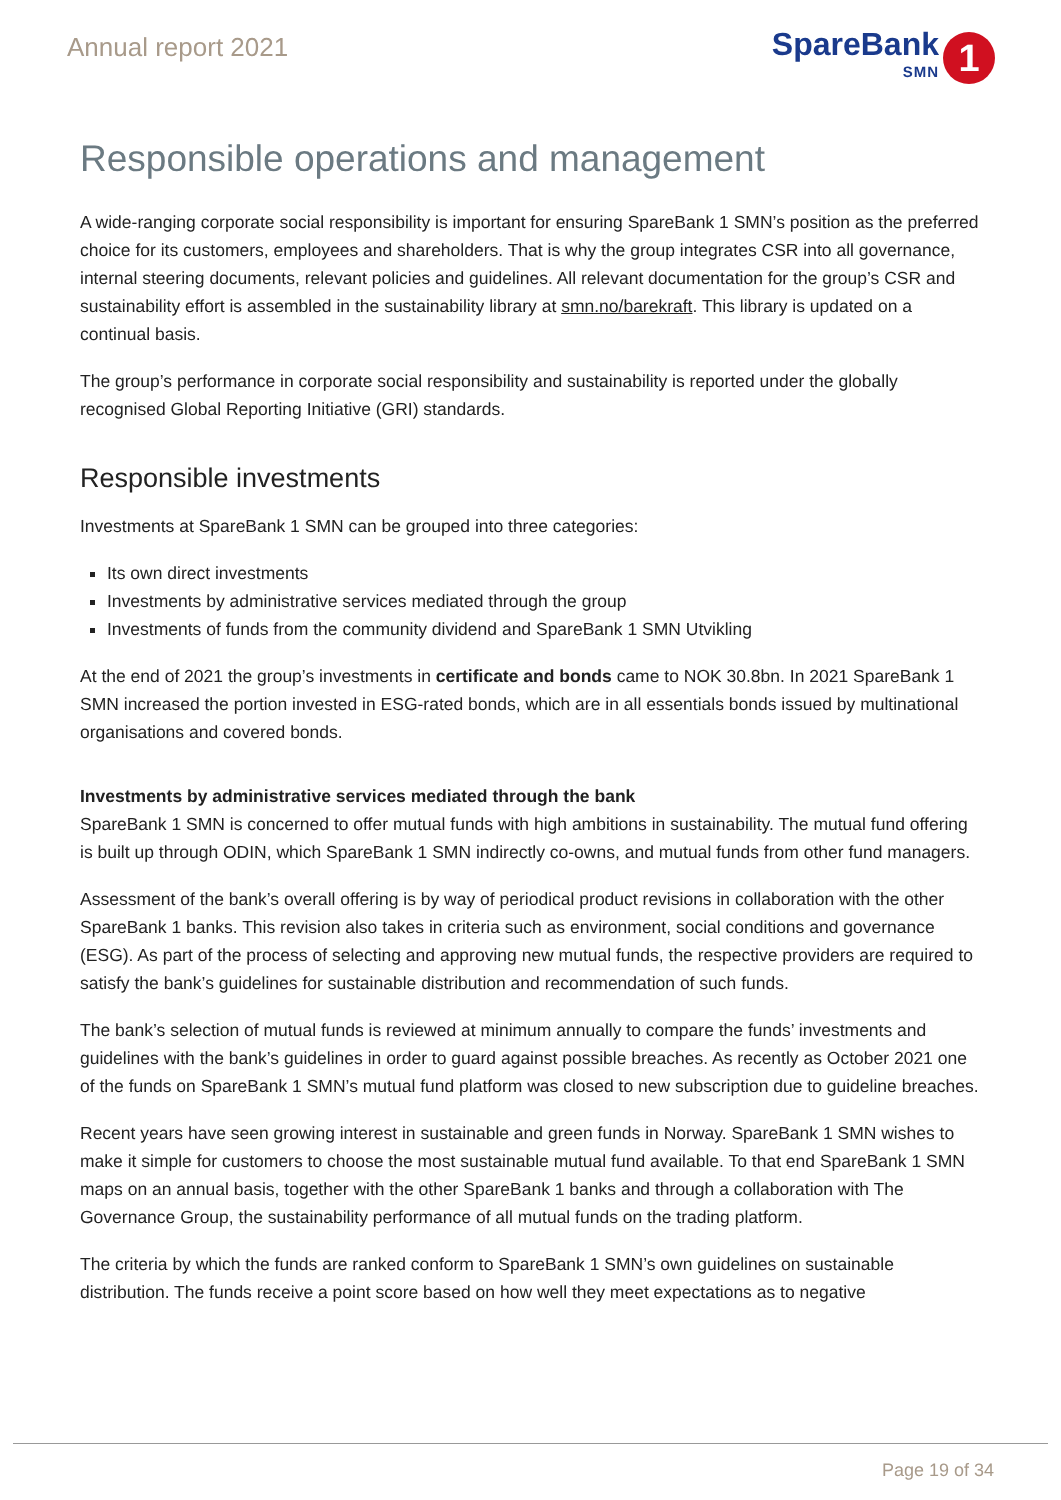Annual report 2021
SpareBank
SMN
1
Responsible operations and management
A wide-ranging corporate social responsibility is important for ensuring SpareBank 1 SMN’s position as the preferred choice for its customers, employees and shareholders. That is why the group integrates CSR into all governance, internal steering documents, relevant policies and guidelines. All relevant documentation for the group’s CSR and sustainability effort is assembled in the sustainability library at smn.no/barekraft. This library is updated on a continual basis.
The group’s performance in corporate social responsibility and sustainability is reported under the globally recognised Global Reporting Initiative (GRI) standards.
Responsible investments
Investments at SpareBank 1 SMN can be grouped into three categories:
Its own direct investments
Investments by administrative services mediated through the group
Investments of funds from the community dividend and SpareBank 1 SMN Utvikling
At the end of 2021 the group’s investments in certificate and bonds came to NOK 30.8bn. In 2021 SpareBank 1 SMN increased the portion invested in ESG-rated bonds, which are in all essentials bonds issued by multinational organisations and covered bonds.
Investments by administrative services mediated through the bank
SpareBank 1 SMN is concerned to offer mutual funds with high ambitions in sustainability. The mutual fund offering is built up through ODIN, which SpareBank 1 SMN indirectly co-owns, and mutual funds from other fund managers.
Assessment of the bank’s overall offering is by way of periodical product revisions in collaboration with the other SpareBank 1 banks. This revision also takes in criteria such as environment, social conditions and governance (ESG). As part of the process of selecting and approving new mutual funds, the respective providers are required to satisfy the bank’s guidelines for sustainable distribution and recommendation of such funds.
The bank’s selection of mutual funds is reviewed at minimum annually to compare the funds’ investments and guidelines with the bank’s guidelines in order to guard against possible breaches. As recently as October 2021 one of the funds on SpareBank 1 SMN’s mutual fund platform was closed to new subscription due to guideline breaches.
Recent years have seen growing interest in sustainable and green funds in Norway. SpareBank 1 SMN wishes to make it simple for customers to choose the most sustainable mutual fund available. To that end SpareBank 1 SMN maps on an annual basis, together with the other SpareBank 1 banks and through a collaboration with The Governance Group, the sustainability performance of all mutual funds on the trading platform.
The criteria by which the funds are ranked conform to SpareBank 1 SMN’s own guidelines on sustainable distribution. The funds receive a point score based on how well they meet expectations as to negative
Page 19 of 34